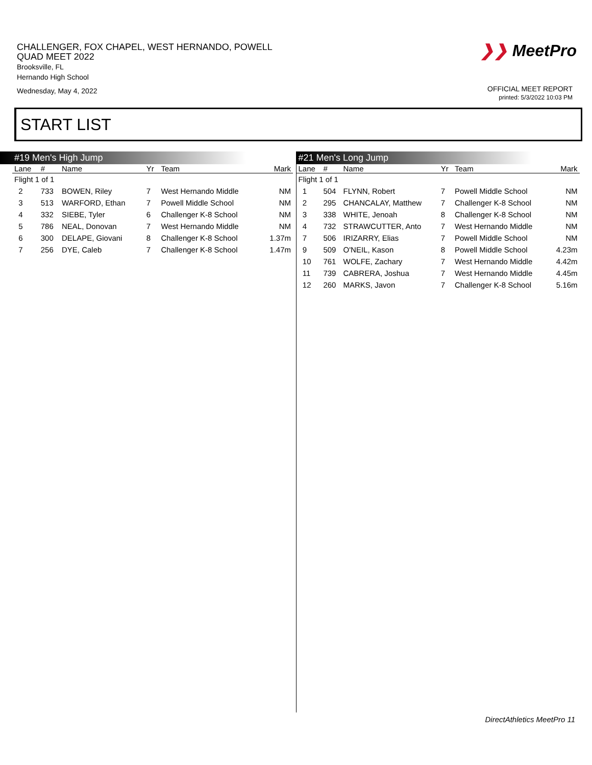CHALLENGER, FOX CHAPEL, WEST HERNANDO, POWELL
QUAD MEET 2022
Brooksville, FL
Hernando High School
Wednesday, May 4, 2022
❯❯ MeetPro
OFFICIAL MEET REPORT
printed: 5/3/2022 10:03 PM
START LIST
#19 Men's High Jump
| Lane | # | Name | Yr | Team | Mark |
| --- | --- | --- | --- | --- | --- |
| Flight 1 of 1 | | | | | |
| 2 | 733 | BOWEN, Riley | 7 | West Hernando Middle | NM |
| 3 | 513 | WARFORD, Ethan | 7 | Powell Middle School | NM |
| 4 | 332 | SIEBE, Tyler | 6 | Challenger K-8 School | NM |
| 5 | 786 | NEAL, Donovan | 7 | West Hernando Middle | NM |
| 6 | 300 | DELAPE, Giovani | 8 | Challenger K-8 School | 1.37m |
| 7 | 256 | DYE, Caleb | 7 | Challenger K-8 School | 1.47m |
#21 Men's Long Jump
| Lane | # | Name | Yr | Team | Mark |
| --- | --- | --- | --- | --- | --- |
| Flight 1 of 1 | | | | | |
| 1 | 504 | FLYNN, Robert | 7 | Powell Middle School | NM |
| 2 | 295 | CHANCALAY, Matthew | 7 | Challenger K-8 School | NM |
| 3 | 338 | WHITE, Jenoah | 8 | Challenger K-8 School | NM |
| 4 | 732 | STRAWCUTTER, Anto | 7 | West Hernando Middle | NM |
| 7 | 506 | IRIZARRY, Elias | 7 | Powell Middle School | NM |
| 9 | 509 | O'NEIL, Kason | 8 | Powell Middle School | 4.23m |
| 10 | 761 | WOLFE, Zachary | 7 | West Hernando Middle | 4.42m |
| 11 | 739 | CABRERA, Joshua | 7 | West Hernando Middle | 4.45m |
| 12 | 260 | MARKS, Javon | 7 | Challenger K-8 School | 5.16m |
DirectAthletics MeetPro 11